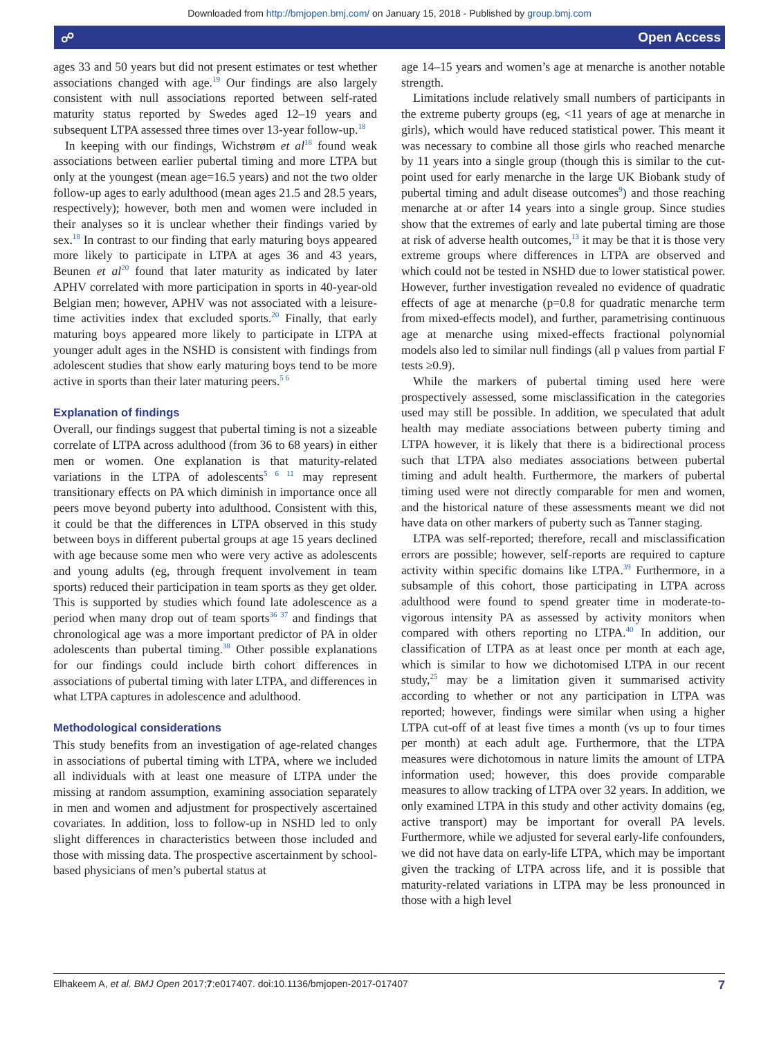Downloaded from http://bmjopen.bmj.com/ on January 15, 2018 - Published by group.bmj.com
☍ Open Access
ages 33 and 50 years but did not present estimates or test whether associations changed with age.<sup>19</sup> Our findings are also largely consistent with null associations reported between self-rated maturity status reported by Swedes aged 12–19 years and subsequent LTPA assessed three times over 13-year follow-up.<sup>18</sup>
In keeping with our findings, Wichstrøm et al<sup>18</sup> found weak associations between earlier pubertal timing and more LTPA but only at the youngest (mean age=16.5 years) and not the two older follow-up ages to early adulthood (mean ages 21.5 and 28.5 years, respectively); however, both men and women were included in their analyses so it is unclear whether their findings varied by sex.<sup>18</sup> In contrast to our finding that early maturing boys appeared more likely to participate in LTPA at ages 36 and 43 years, Beunen et al<sup>20</sup> found that later maturity as indicated by later APHV correlated with more participation in sports in 40-year-old Belgian men; however, APHV was not associated with a leisure-time activities index that excluded sports.<sup>20</sup> Finally, that early maturing boys appeared more likely to participate in LTPA at younger adult ages in the NSHD is consistent with findings from adolescent studies that show early maturing boys tend to be more active in sports than their later maturing peers.<sup>5 6</sup>
Explanation of findings
Overall, our findings suggest that pubertal timing is not a sizeable correlate of LTPA across adulthood (from 36 to 68 years) in either men or women. One explanation is that maturity-related variations in the LTPA of adolescents<sup>5 6 11</sup> may represent transitionary effects on PA which diminish in importance once all peers move beyond puberty into adulthood. Consistent with this, it could be that the differences in LTPA observed in this study between boys in different pubertal groups at age 15 years declined with age because some men who were very active as adolescents and young adults (eg, through frequent involvement in team sports) reduced their participation in team sports as they get older. This is supported by studies which found late adolescence as a period when many drop out of team sports<sup>36 37</sup> and findings that chronological age was a more important predictor of PA in older adolescents than pubertal timing.<sup>38</sup> Other possible explanations for our findings could include birth cohort differences in associations of pubertal timing with later LTPA, and differences in what LTPA captures in adolescence and adulthood.
Methodological considerations
This study benefits from an investigation of age-related changes in associations of pubertal timing with LTPA, where we included all individuals with at least one measure of LTPA under the missing at random assumption, examining association separately in men and women and adjustment for prospectively ascertained covariates. In addition, loss to follow-up in NSHD led to only slight differences in characteristics between those included and those with missing data. The prospective ascertainment by school-based physicians of men’s pubertal status at
age 14–15 years and women’s age at menarche is another notable strength.
Limitations include relatively small numbers of participants in the extreme puberty groups (eg, <11 years of age at menarche in girls), which would have reduced statistical power. This meant it was necessary to combine all those girls who reached menarche by 11 years into a single group (though this is similar to the cut-point used for early menarche in the large UK Biobank study of pubertal timing and adult disease outcomes<sup>9</sup>) and those reaching menarche at or after 14 years into a single group. Since studies show that the extremes of early and late pubertal timing are those at risk of adverse health outcomes,<sup>13</sup> it may be that it is those very extreme groups where differences in LTPA are observed and which could not be tested in NSHD due to lower statistical power. However, further investigation revealed no evidence of quadratic effects of age at menarche (p=0.8 for quadratic menarche term from mixed-effects model), and further, parametrising continuous age at menarche using mixed-effects fractional polynomial models also led to similar null findings (all p values from partial F tests ≥0.9).
While the markers of pubertal timing used here were prospectively assessed, some misclassification in the categories used may still be possible. In addition, we speculated that adult health may mediate associations between puberty timing and LTPA however, it is likely that there is a bidirectional process such that LTPA also mediates associations between pubertal timing and adult health. Furthermore, the markers of pubertal timing used were not directly comparable for men and women, and the historical nature of these assessments meant we did not have data on other markers of puberty such as Tanner staging.
LTPA was self-reported; therefore, recall and misclassification errors are possible; however, self-reports are required to capture activity within specific domains like LTPA.<sup>39</sup> Furthermore, in a subsample of this cohort, those participating in LTPA across adulthood were found to spend greater time in moderate-to-vigorous intensity PA as assessed by activity monitors when compared with others reporting no LTPA.<sup>40</sup> In addition, our classification of LTPA as at least once per month at each age, which is similar to how we dichotomised LTPA in our recent study,<sup>25</sup> may be a limitation given it summarised activity according to whether or not any participation in LTPA was reported; however, findings were similar when using a higher LTPA cut-off of at least five times a month (vs up to four times per month) at each adult age. Furthermore, that the LTPA measures were dichotomous in nature limits the amount of LTPA information used; however, this does provide comparable measures to allow tracking of LTPA over 32 years. In addition, we only examined LTPA in this study and other activity domains (eg, active transport) may be important for overall PA levels. Furthermore, while we adjusted for several early-life confounders, we did not have data on early-life LTPA, which may be important given the tracking of LTPA across life, and it is possible that maturity-related variations in LTPA may be less pronounced in those with a high level
Elhakeem A, et al. BMJ Open 2017;7:e017407. doi:10.1136/bmjopen-2017-017407 7